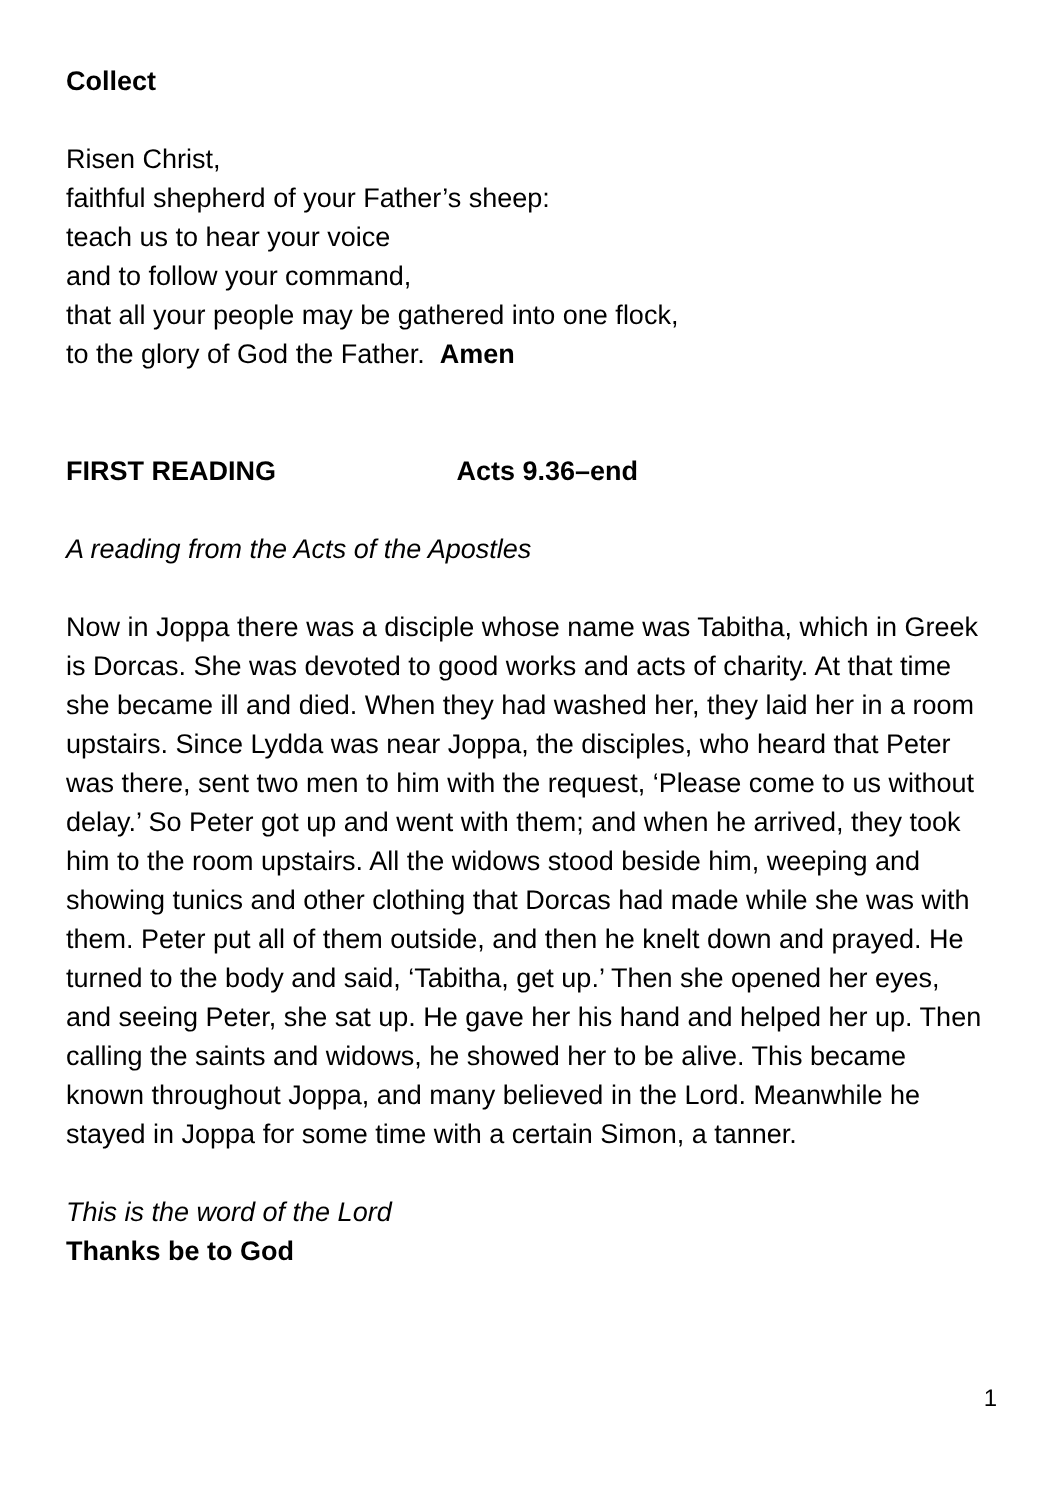Collect
Risen Christ,
faithful shepherd of your Father’s sheep:
teach us to hear your voice
and to follow your command,
that all your people may be gathered into one flock,
to the glory of God the Father. Amen
FIRST READING Acts 9.36–end
A reading from the Acts of the Apostles
Now in Joppa there was a disciple whose name was Tabitha, which in Greek is Dorcas. She was devoted to good works and acts of charity. At that time she became ill and died. When they had washed her, they laid her in a room upstairs. Since Lydda was near Joppa, the disciples, who heard that Peter was there, sent two men to him with the request, ‘Please come to us without delay.’ So Peter got up and went with them; and when he arrived, they took him to the room upstairs. All the widows stood beside him, weeping and showing tunics and other clothing that Dorcas had made while she was with them. Peter put all of them outside, and then he knelt down and prayed. He turned to the body and said, ‘Tabitha, get up.’ Then she opened her eyes, and seeing Peter, she sat up. He gave her his hand and helped her up. Then calling the saints and widows, he showed her to be alive. This became known throughout Joppa, and many believed in the Lord. Meanwhile he stayed in Joppa for some time with a certain Simon, a tanner.
This is the word of the Lord
Thanks be to God
1